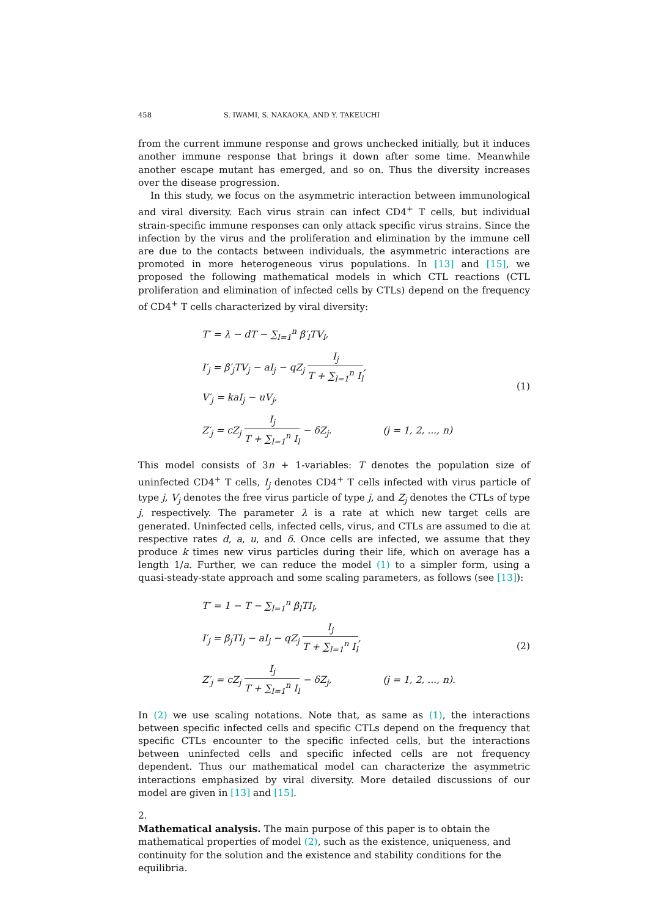458 S. IWAMI, S. NAKAOKA, AND Y. TAKEUCHI
from the current immune response and grows unchecked initially, but it induces another immune response that brings it down after some time. Meanwhile another escape mutant has emerged, and so on. Thus the diversity increases over the disease progression.
In this study, we focus on the asymmetric interaction between immunological and viral diversity. Each virus strain can infect CD4<sup>+</sup> T cells, but individual strain-specific immune responses can only attack specific virus strains. Since the infection by the virus and the proliferation and elimination by the immune cell are due to the contacts between individuals, the asymmetric interactions are promoted in more heterogeneous virus populations. In [13] and [15], we proposed the following mathematical models in which CTL reactions (CTL proliferation and elimination of infected cells by CTLs) depend on the frequency of CD4<sup>+</sup> T cells characterized by viral diversity:
T′ = λ − dT − ∑<sub>l=1</sub><sup>n</sup> β′<sub>l</sub>TV<sub>l</sub>,
I′<sub>j</sub> = β′<sub>j</sub>TV<sub>j</sub> − aI<sub>j</sub> − qZ<sub>j</sub> I<sub>j</sub> T + ∑<sub>l=1</sub><sup>n</sup> I<sub>l</sub>,
V′<sub>j</sub> = kaI<sub>j</sub> − uV<sub>j</sub>,
Z′<sub>j</sub> = cZ<sub>j</sub> I<sub>j</sub> T + ∑<sub>l=1</sub><sup>n</sup> I<sub>l</sub> − δZ<sub>j</sub>. (j = 1, 2, ..., n)
(1)
This model consists of 3n + 1-variables: T denotes the population size of uninfected CD4<sup>+</sup> T cells, I<sub>j</sub> denotes CD4<sup>+</sup> T cells infected with virus particle of type j, V<sub>j</sub> denotes the free virus particle of type j, and Z<sub>j</sub> denotes the CTLs of type j, respectively. The parameter λ is a rate at which new target cells are generated. Uninfected cells, infected cells, virus, and CTLs are assumed to die at respective rates d, a, u, and δ. Once cells are infected, we assume that they produce k times new virus particles during their life, which on average has a length 1/a. Further, we can reduce the model (1) to a simpler form, using a quasi-steady-state approach and some scaling parameters, as follows (see [13]):
T′ = 1 − T − ∑<sub>l=1</sub><sup>n</sup> β<sub>l</sub>TI<sub>l</sub>,
I′<sub>j</sub> = β<sub>j</sub>TI<sub>j</sub> − aI<sub>j</sub> − qZ<sub>j</sub> I<sub>j</sub> T + ∑<sub>l=1</sub><sup>n</sup> I<sub>l</sub>,
Z′<sub>j</sub> = cZ<sub>j</sub> I<sub>j</sub> T + ∑<sub>l=1</sub><sup>n</sup> I<sub>l</sub> − δZ<sub>j</sub>, (j = 1, 2, ..., n).
(2)
In (2) we use scaling notations. Note that, as same as (1), the interactions between specific infected cells and specific CTLs depend on the frequency that specific CTLs encounter to the specific infected cells, but the interactions between uninfected cells and specific infected cells are not frequency dependent. Thus our mathematical model can characterize the asymmetric interactions emphasized by viral diversity. More detailed discussions of our model are given in [13] and [15].
2.
Mathematical analysis.
The main purpose of this paper is to obtain the mathematical properties of model (2), such as the existence, uniqueness, and continuity for the solution and the existence and stability conditions for the equilibria.